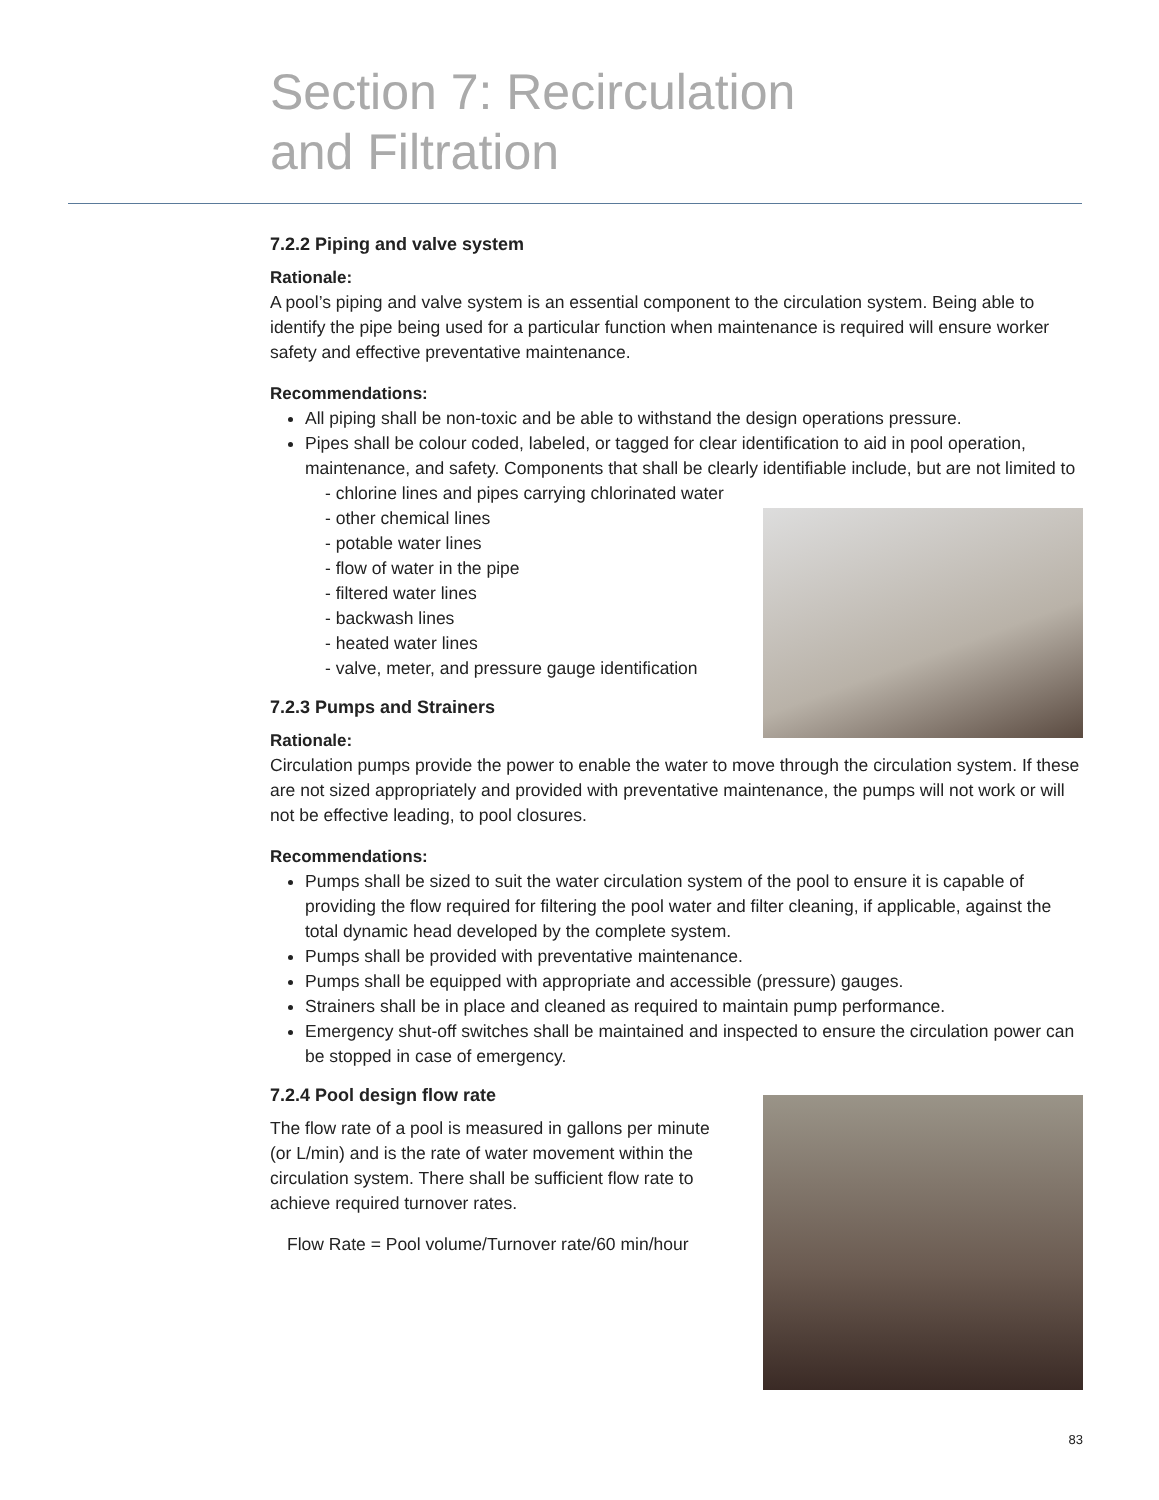Section 7: Recirculation
and Filtration
7.2.2 Piping and valve system
Rationale:
A pool’s piping and valve system is an essential component to the circulation system. Being able to identify the pipe being used for a particular function when maintenance is required will ensure worker safety and effective preventative maintenance.
Recommendations:
All piping shall be non-toxic and be able to withstand the design operations pressure.
Pipes shall be colour coded, labeled, or tagged for clear identification to aid in pool operation, maintenance, and safety. Components that shall be clearly identifiable include, but are not limited to
- chlorine lines and pipes carrying chlorinated water
- other chemical lines
- potable water lines
- flow of water in the pipe
- filtered water lines
- backwash lines
- heated water lines
- valve, meter, and pressure gauge identification
7.2.3 Pumps and Strainers
Rationale:
Circulation pumps provide the power to enable the water to move through the circulation system. If these are not sized appropriately and provided with preventative maintenance, the pumps will not work or will not be effective leading, to pool closures.
Recommendations:
Pumps shall be sized to suit the water circulation system of the pool to ensure it is capable of providing the flow required for filtering the pool water and filter cleaning, if applicable, against the total dynamic head developed by the complete system.
Pumps shall be provided with preventative maintenance.
Pumps shall be equipped with appropriate and accessible (pressure) gauges.
Strainers shall be in place and cleaned as required to maintain pump performance.
Emergency shut-off switches shall be maintained and inspected to ensure the circulation power can be stopped in case of emergency.
7.2.4 Pool design flow rate
The flow rate of a pool is measured in gallons per minute (or L/min) and is the rate of water movement within the circulation system. There shall be sufficient flow rate to achieve required turnover rates.
Flow Rate = Pool volume/Turnover rate/60 min/hour
83